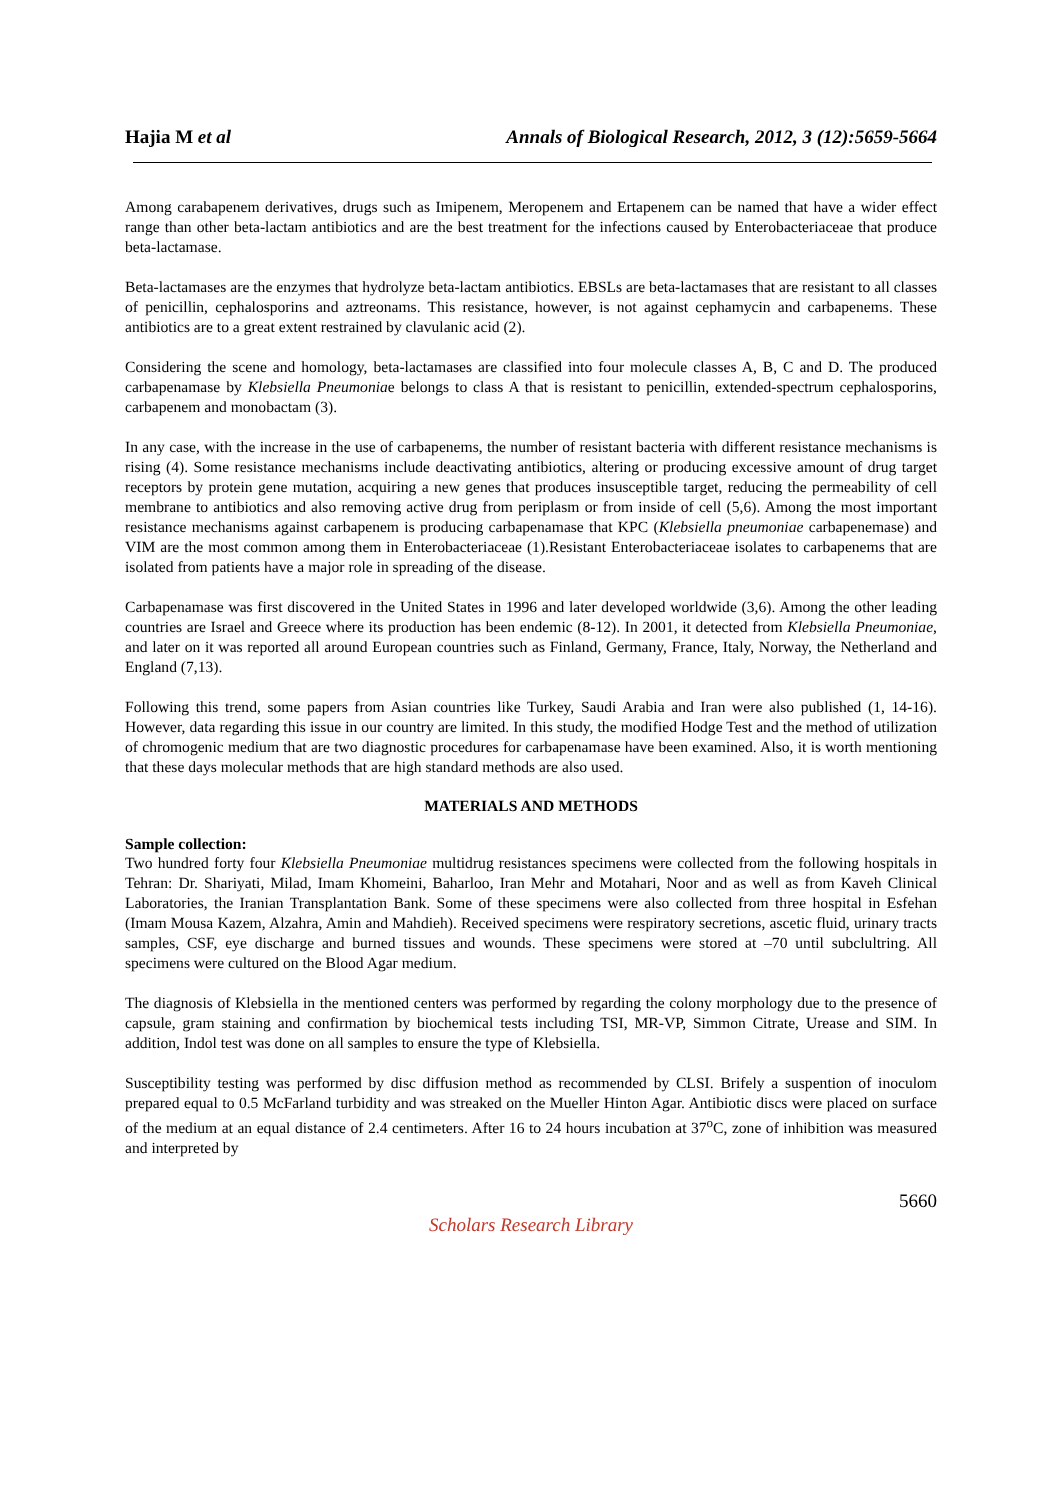Hajia M et al Annals of Biological Research, 2012, 3 (12):5659-5664
Among carabapenem derivatives, drugs such as Imipenem, Meropenem and Ertapenem can be named that have a wider effect range than other beta-lactam antibiotics and are the best treatment for the infections caused by Enterobacteriaceae that produce beta-lactamase.
Beta-lactamases are the enzymes that hydrolyze beta-lactam antibiotics. EBSLs are beta-lactamases that are resistant to all classes of penicillin, cephalosporins and aztreonams. This resistance, however, is not against cephamycin and carbapenems. These antibiotics are to a great extent restrained by clavulanic acid (2).
Considering the scene and homology, beta-lactamases are classified into four molecule classes A, B, C and D. The produced carbapenamase by Klebsiella Pneumoniae belongs to class A that is resistant to penicillin, extended-spectrum cephalosporins, carbapenem and monobactam (3).
In any case, with the increase in the use of carbapenems, the number of resistant bacteria with different resistance mechanisms is rising (4). Some resistance mechanisms include deactivating antibiotics, altering or producing excessive amount of drug target receptors by protein gene mutation, acquiring a new genes that produces insusceptible target, reducing the permeability of cell membrane to antibiotics and also removing active drug from periplasm or from inside of cell (5,6). Among the most important resistance mechanisms against carbapenem is producing carbapenamase that KPC (Klebsiella pneumoniae carbapenemase) and VIM are the most common among them in Enterobacteriaceae (1).Resistant Enterobacteriaceae isolates to carbapenems that are isolated from patients have a major role in spreading of the disease.
Carbapenamase was first discovered in the United States in 1996 and later developed worldwide (3,6). Among the other leading countries are Israel and Greece where its production has been endemic (8-12). In 2001, it detected from Klebsiella Pneumoniae, and later on it was reported all around European countries such as Finland, Germany, France, Italy, Norway, the Netherland and England (7,13).
Following this trend, some papers from Asian countries like Turkey, Saudi Arabia and Iran were also published (1, 14-16). However, data regarding this issue in our country are limited. In this study, the modified Hodge Test and the method of utilization of chromogenic medium that are two diagnostic procedures for carbapenamase have been examined. Also, it is worth mentioning that these days molecular methods that are high standard methods are also used.
MATERIALS AND METHODS
Sample collection:
Two hundred forty four Klebsiella Pneumoniae multidrug resistances specimens were collected from the following hospitals in Tehran: Dr. Shariyati, Milad, Imam Khomeini, Baharloo, Iran Mehr and Motahari, Noor and as well as from Kaveh Clinical Laboratories, the Iranian Transplantation Bank. Some of these specimens were also collected from three hospital in Esfehan (Imam Mousa Kazem, Alzahra, Amin and Mahdieh). Received specimens were respiratory secretions, ascetic fluid, urinary tracts samples, CSF, eye discharge and burned tissues and wounds. These specimens were stored at –70 until subclultring. All specimens were cultured on the Blood Agar medium.
The diagnosis of Klebsiella in the mentioned centers was performed by regarding the colony morphology due to the presence of capsule, gram staining and confirmation by biochemical tests including TSI, MR-VP, Simmon Citrate, Urease and SIM. In addition, Indol test was done on all samples to ensure the type of Klebsiella.
Susceptibility testing was performed by disc diffusion method as recommended by CLSI. Brifely a suspention of inoculom prepared equal to 0.5 McFarland turbidity and was streaked on the Mueller Hinton Agar. Antibiotic discs were placed on surface of the medium at an equal distance of 2.4 centimeters. After 16 to 24 hours incubation at 37<sup>o</sup>C, zone of inhibition was measured and interpreted by
5660
Scholars Research Library